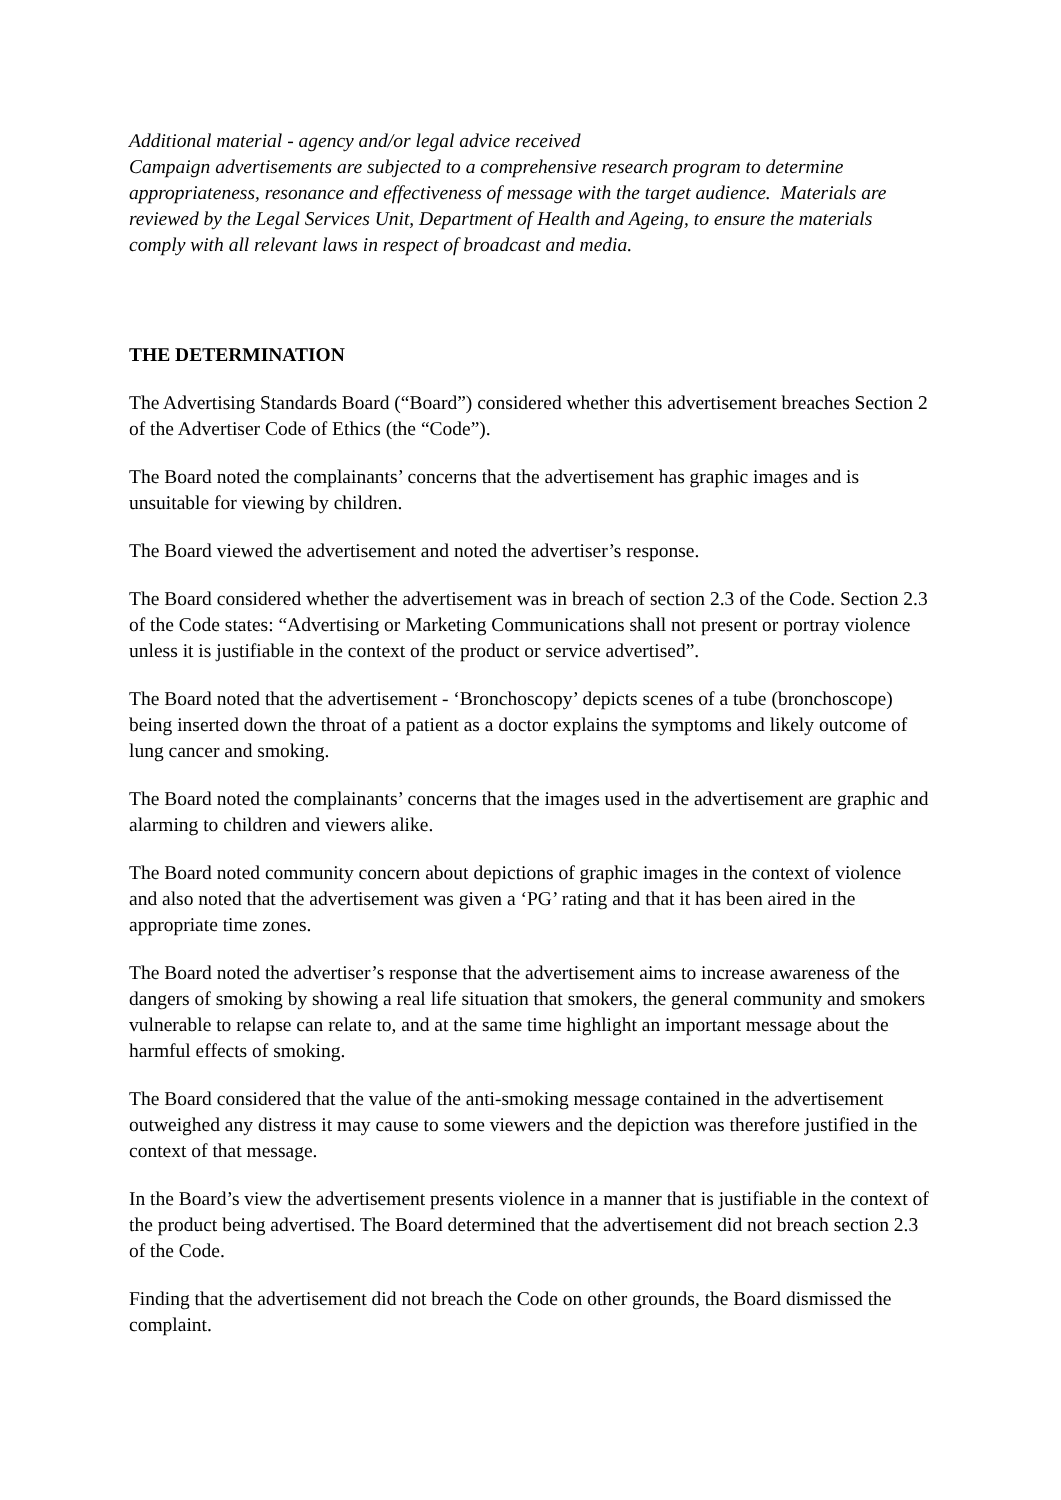Additional material - agency and/or legal advice received
Campaign advertisements are subjected to a comprehensive research program to determine appropriateness, resonance and effectiveness of message with the target audience. Materials are reviewed by the Legal Services Unit, Department of Health and Ageing, to ensure the materials comply with all relevant laws in respect of broadcast and media.
THE DETERMINATION
The Advertising Standards Board (“Board”) considered whether this advertisement breaches Section 2 of the Advertiser Code of Ethics (the “Code”).
The Board noted the complainants’ concerns that the advertisement has graphic images and is unsuitable for viewing by children.
The Board viewed the advertisement and noted the advertiser’s response.
The Board considered whether the advertisement was in breach of section 2.3 of the Code. Section 2.3 of the Code states: “Advertising or Marketing Communications shall not present or portray violence unless it is justifiable in the context of the product or service advertised”.
The Board noted that the advertisement - ‘Bronchoscopy’ depicts scenes of a tube (bronchoscope) being inserted down the throat of a patient as a doctor explains the symptoms and likely outcome of lung cancer and smoking.
The Board noted the complainants’ concerns that the images used in the advertisement are graphic and alarming to children and viewers alike.
The Board noted community concern about depictions of graphic images in the context of violence and also noted that the advertisement was given a ‘PG’ rating and that it has been aired in the appropriate time zones.
The Board noted the advertiser’s response that the advertisement aims to increase awareness of the dangers of smoking by showing a real life situation that smokers, the general community and smokers vulnerable to relapse can relate to, and at the same time highlight an important message about the harmful effects of smoking.
The Board considered that the value of the anti-smoking message contained in the advertisement outweighed any distress it may cause to some viewers and the depiction was therefore justified in the context of that message.
In the Board’s view the advertisement presents violence in a manner that is justifiable in the context of the product being advertised. The Board determined that the advertisement did not breach section 2.3 of the Code.
Finding that the advertisement did not breach the Code on other grounds, the Board dismissed the complaint.